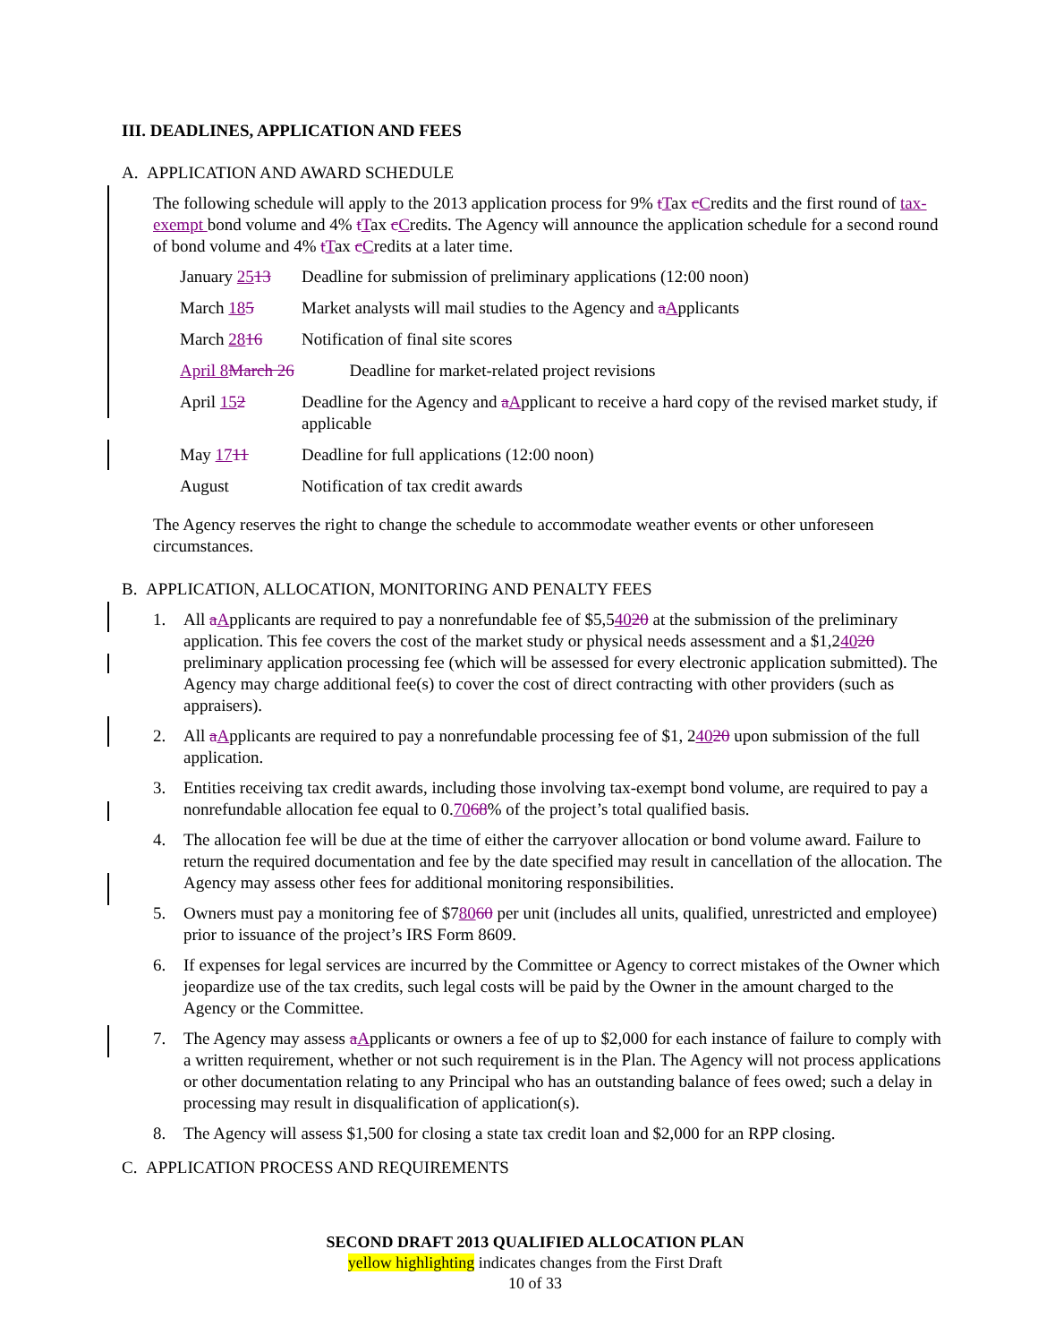III. DEADLINES, APPLICATION AND FEES
A. APPLICATION AND AWARD SCHEDULE
The following schedule will apply to the 2013 application process for 9% tTax cCredits and the first round of tax-exempt bond volume and 4% tTax cCredits. The Agency will announce the application schedule for a second round of bond volume and 4% tTax cCredits at a later time.
| January 25 13 | Deadline for submission of preliminary applications (12:00 noon) |
| March 18 5 | Market analysts will mail studies to the Agency and a A pplicants |
| March 28 16 | Notification of final site scores |
| April 8 March 26 Deadline for market-related project revisions | |
| April 15 2 | Deadline for the Agency and a A pplicant to receive a hard copy of the revised market study, if applicable |
| May 17 11 | Deadline for full applications (12:00 noon) |
| August | Notification of tax credit awards |
The Agency reserves the right to change the schedule to accommodate weather events or other unforeseen circumstances.
B. APPLICATION, ALLOCATION, MONITORING AND PENALTY FEES
1. All aApplicants are required to pay a nonrefundable fee of $5,54020 at the submission of the preliminary application. This fee covers the cost of the market study or physical needs assessment and a $1,24020 preliminary application processing fee (which will be assessed for every electronic application submitted). The Agency may charge additional fee(s) to cover the cost of direct contracting with other providers (such as appraisers).
2. All aApplicants are required to pay a nonrefundable processing fee of $1, 24020 upon submission of the full application.
3. Entities receiving tax credit awards, including those involving tax-exempt bond volume, are required to pay a nonrefundable allocation fee equal to 0.7068% of the project’s total qualified basis.
4. The allocation fee will be due at the time of either the carryover allocation or bond volume award. Failure to return the required documentation and fee by the date specified may result in cancellation of the allocation. The Agency may assess other fees for additional monitoring responsibilities.
5. Owners must pay a monitoring fee of $78060 per unit (includes all units, qualified, unrestricted and employee) prior to issuance of the project’s IRS Form 8609.
6. If expenses for legal services are incurred by the Committee or Agency to correct mistakes of the Owner which jeopardize use of the tax credits, such legal costs will be paid by the Owner in the amount charged to the Agency or the Committee.
7. The Agency may assess aApplicants or owners a fee of up to $2,000 for each instance of failure to comply with a written requirement, whether or not such requirement is in the Plan. The Agency will not process applications or other documentation relating to any Principal who has an outstanding balance of fees owed; such a delay in processing may result in disqualification of application(s).
8. The Agency will assess $1,500 for closing a state tax credit loan and $2,000 for an RPP closing.
C. APPLICATION PROCESS AND REQUIREMENTS
SECOND DRAFT 2013 QUALIFIED ALLOCATION PLAN
yellow highlighting indicates changes from the First Draft
10 of 33